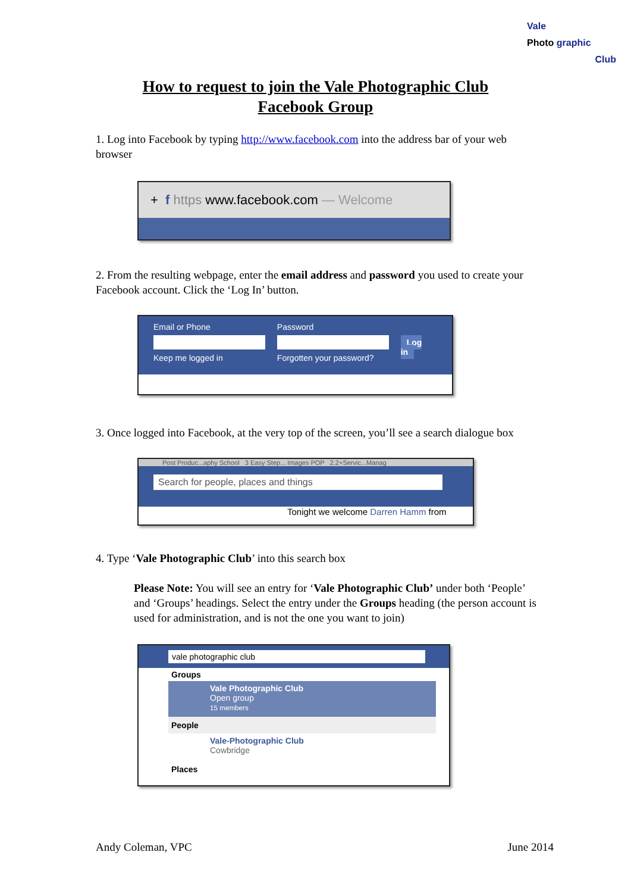Vale
Photo graphic
Club
How to request to join the Vale Photographic Club
Facebook Group
1. Log into Facebook by typing http://www.facebook.com into the address bar of your web browser
+ f https www.facebook.com — Welcome
2. From the resulting webpage, enter the email address and password you used to create your Facebook account. Click the ‘Log In’ button.
Email or Phone
Keep me logged in
Password
Forgotten your password?
Log in
3. Once logged into Facebook, at the very top of the screen, you’ll see a search dialogue box
Post Produc...aphy School 3 Easy Step... Images POP 2.2+Servic...Manag
Search for people, places and things
Tonight we welcome Darren Hamm from
4. Type ‘Vale Photographic Club’ into this search box
Please Note: You will see an entry for ‘Vale Photographic Club’ under both ‘People’ and ‘Groups’ headings. Select the entry under the Groups heading (the person account is used for administration, and is not the one you want to join)
vale photographic club
Groups
Vale Photographic Club
Open group
15 members
People
Vale-Photographic Club
Cowbridge
Places
Andy Coleman, VPC June 2014